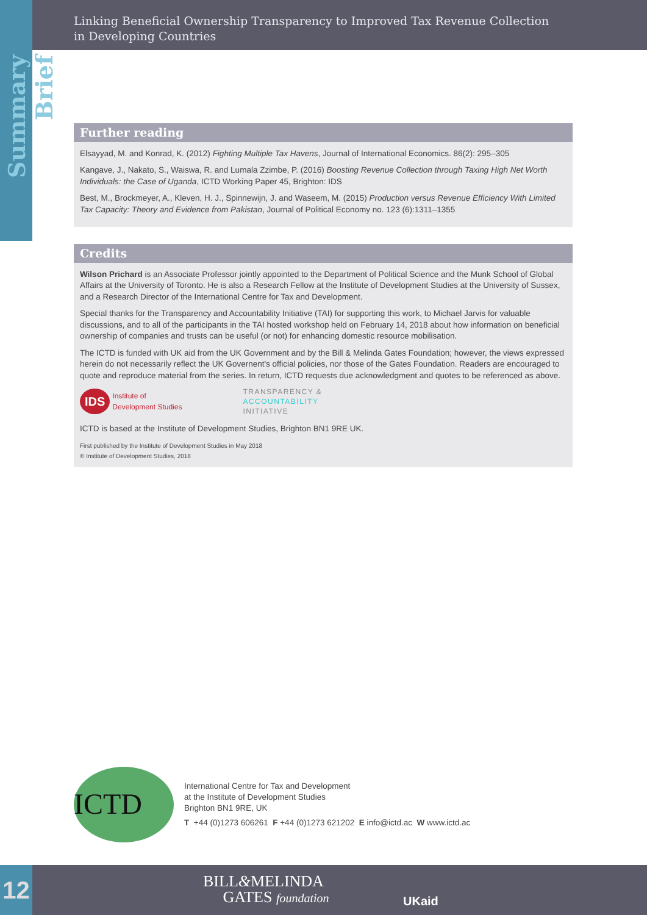Summary Brief
Linking Beneficial Ownership Transparency to Improved Tax Revenue Collection
in Developing Countries
Further reading
Elsayyad, M. and Konrad, K. (2012) Fighting Multiple Tax Havens, Journal of International Economics. 86(2): 295–305
Kangave, J., Nakato, S., Waiswa, R. and Lumala Zzimbe, P. (2016) Boosting Revenue Collection through Taxing High Net Worth Individuals: the Case of Uganda, ICTD Working Paper 45, Brighton: IDS
Best, M., Brockmeyer, A., Kleven, H. J., Spinnewijn, J. and Waseem, M. (2015) Production versus Revenue Efficiency With Limited Tax Capacity: Theory and Evidence from Pakistan, Journal of Political Economy no. 123 (6):1311–1355
Credits
Wilson Prichard is an Associate Professor jointly appointed to the Department of Political Science and the Munk School of Global Affairs at the University of Toronto. He is also a Research Fellow at the Institute of Development Studies at the University of Sussex, and a Research Director of the International Centre for Tax and Development.
Special thanks for the Transparency and Accountability Initiative (TAI) for supporting this work, to Michael Jarvis for valuable discussions, and to all of the participants in the TAI hosted workshop held on February 14, 2018 about how information on beneficial ownership of companies and trusts can be useful (or not) for enhancing domestic resource mobilisation.
The ICTD is funded with UK aid from the UK Government and by the Bill & Melinda Gates Foundation; however, the views expressed herein do not necessarily reflect the UK Governent's official policies, nor those of the Gates Foundation. Readers are encouraged to quote and reproduce material from the series. In return, ICTD requests due acknowledgment and quotes to be referenced as above.
IDS Institute of
Development Studies
TRANSPARENCY &
ACCOUNTABILITY
INITIATIVE
ICTD is based at the Institute of Development Studies, Brighton BN1 9RE UK.
First published by the Institute of Development Studies in May 2018
© Institute of Development Studies, 2018
ICTD
International Centre for Tax and Development
at the Institute of Development Studies
Brighton BN1 9RE, UK
T +44 (0)1273 606261 F +44 (0)1273 621202 E info@ictd.ac W www.ictd.ac
BILL&MELINDA
GATES foundation
UKaid
12